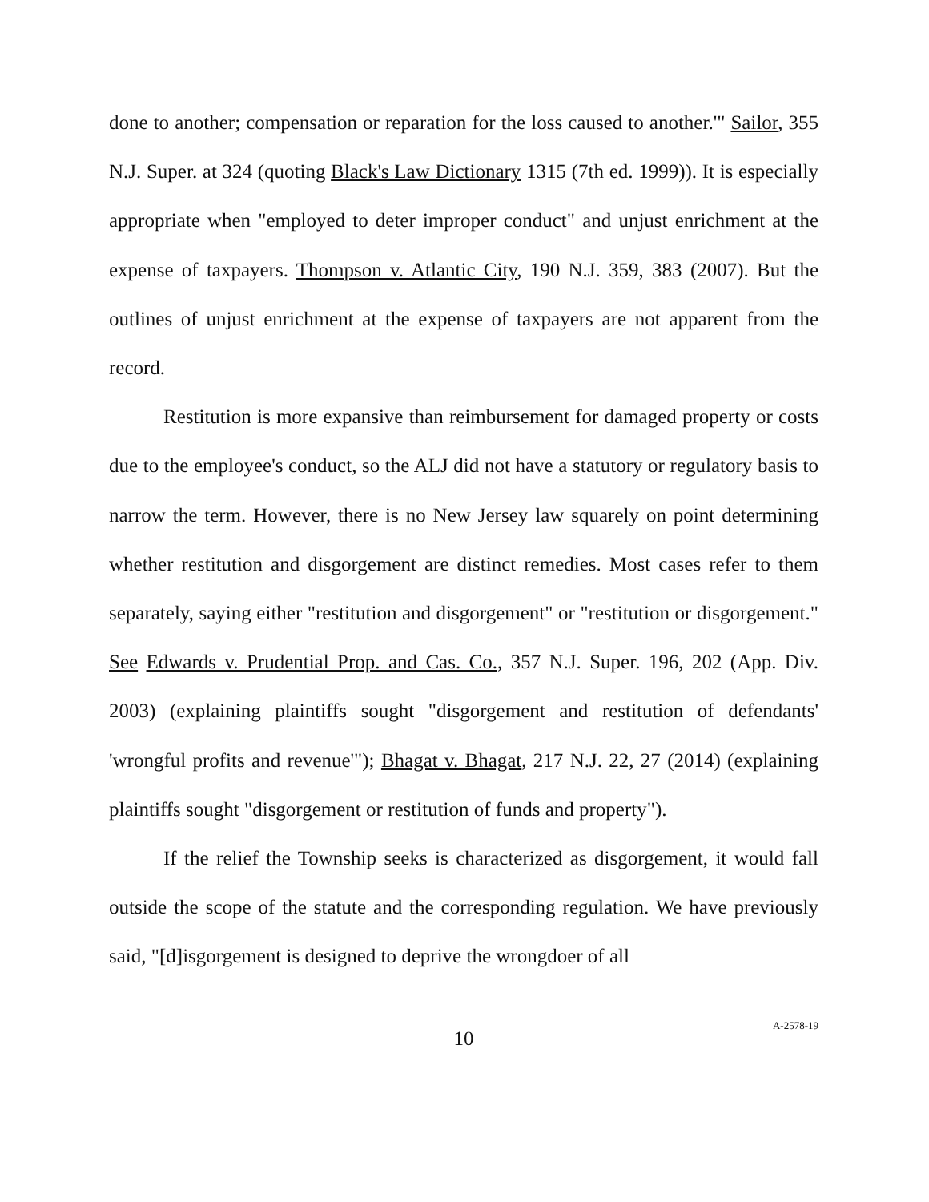done to another; compensation or reparation for the loss caused to another.'" Sailor, 355 N.J. Super. at 324 (quoting Black's Law Dictionary 1315 (7th ed. 1999)). It is especially appropriate when "employed to deter improper conduct" and unjust enrichment at the expense of taxpayers. Thompson v. Atlantic City, 190 N.J. 359, 383 (2007). But the outlines of unjust enrichment at the expense of taxpayers are not apparent from the record.
Restitution is more expansive than reimbursement for damaged property or costs due to the employee's conduct, so the ALJ did not have a statutory or regulatory basis to narrow the term. However, there is no New Jersey law squarely on point determining whether restitution and disgorgement are distinct remedies. Most cases refer to them separately, saying either "restitution and disgorgement" or "restitution or disgorgement." See Edwards v. Prudential Prop. and Cas. Co., 357 N.J. Super. 196, 202 (App. Div. 2003) (explaining plaintiffs sought "disgorgement and restitution of defendants' 'wrongful profits and revenue'"); Bhagat v. Bhagat, 217 N.J. 22, 27 (2014) (explaining plaintiffs sought "disgorgement or restitution of funds and property").
If the relief the Township seeks is characterized as disgorgement, it would fall outside the scope of the statute and the corresponding regulation. We have previously said, "[d]isgorgement is designed to deprive the wrongdoer of all
10
A-2578-19